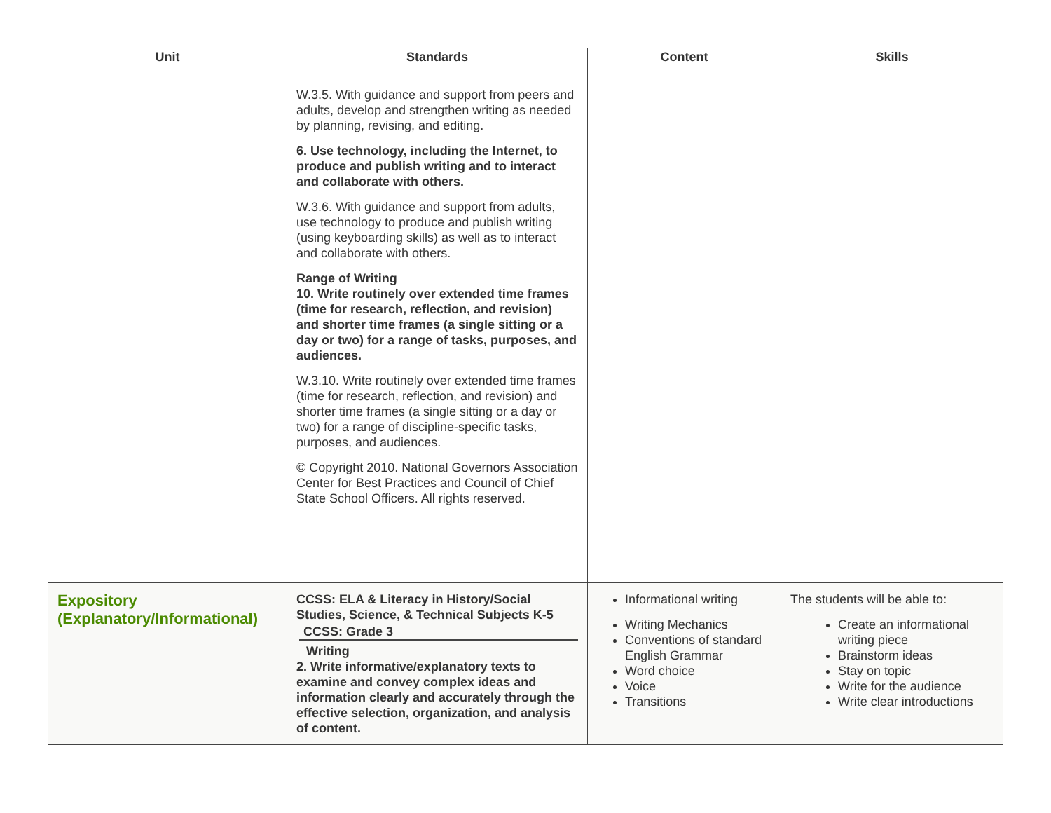| Unit | Standards | Content | Skills |
| --- | --- | --- | --- |
| | W.3.5. With guidance and support from peers and adults, develop and strengthen writing as needed by planning, revising, and editing. 6. Use technology, including the Internet, to produce and publish writing and to interact and collaborate with others. W.3.6. With guidance and support from adults, use technology to produce and publish writing (using keyboarding skills) as well as to interact and collaborate with others. Range of Writing 10. Write routinely over extended time frames (time for research, reflection, and revision) and shorter time frames (a single sitting or a day or two) for a range of tasks, purposes, and audiences. W.3.10. Write routinely over extended time frames (time for research, reflection, and revision) and shorter time frames (a single sitting or a day or two) for a range of discipline-specific tasks, purposes, and audiences. © Copyright 2010. National Governors Association Center for Best Practices and Council of Chief State School Officers. All rights reserved. | | |
| Expository (Explanatory/Informational) | CCSS: ELA & Literacy in History/Social Studies, Science, & Technical Subjects K-5 CCSS: Grade 3 Writing 2. Write informative/explanatory texts to examine and convey complex ideas and information clearly and accurately through the effective selection, organization, and analysis of content. | Informational writing Writing Mechanics Conventions of standard English Grammar Word choice Voice Transitions | The students will be able to: Create an informational writing piece Brainstorm ideas Stay on topic Write for the audience Write clear introductions |